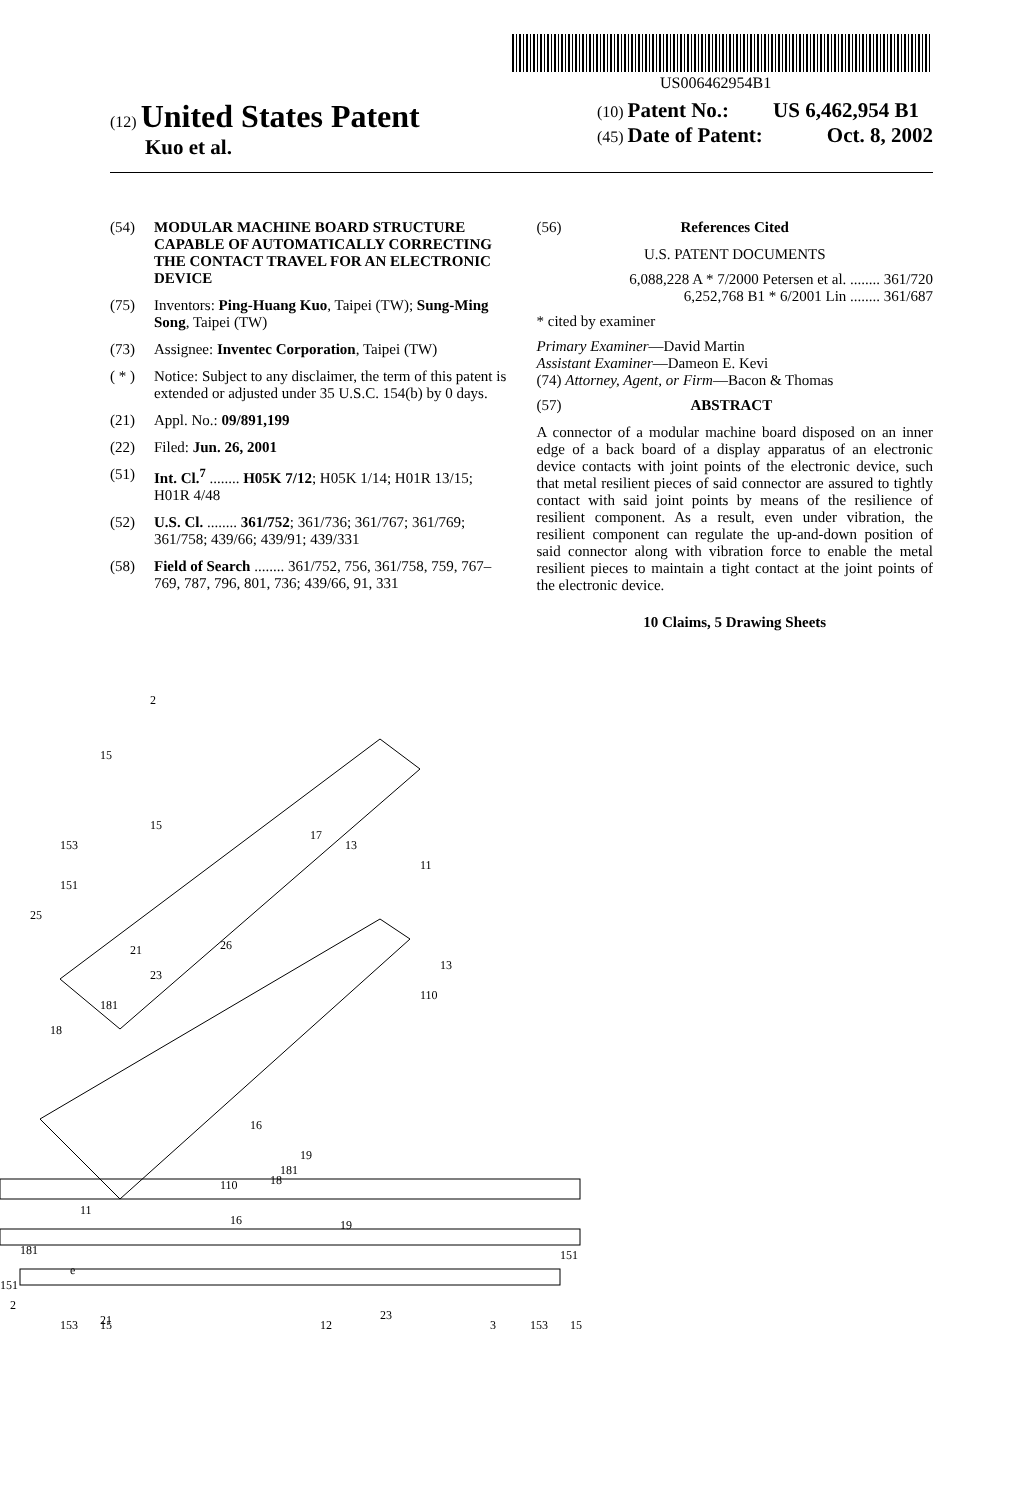US006462954B1
(12) United States Patent
Kuo et al.
(10) Patent No.: US 6,462,954 B1
(45) Date of Patent: Oct. 8, 2002
(54) MODULAR MACHINE BOARD STRUCTURE CAPABLE OF AUTOMATICALLY CORRECTING THE CONTACT TRAVEL FOR AN ELECTRONIC DEVICE
(75) Inventors: Ping-Huang Kuo, Taipei (TW); Sung-Ming Song, Taipei (TW)
(73) Assignee: Inventec Corporation, Taipei (TW)
( * ) Notice: Subject to any disclaimer, the term of this patent is extended or adjusted under 35 U.S.C. 154(b) by 0 days.
(21) Appl. No.: 09/891,199
(22) Filed: Jun. 26, 2001
(51) Int. Cl.<sup>7</sup> ........ H05K 7/12; H05K 1/14; H01R 13/15; H01R 4/48
(52) U.S. Cl. ........ 361/752; 361/736; 361/767; 361/769; 361/758; 439/66; 439/91; 439/331
(58) Field of Search ........ 361/752, 756, 361/758, 759, 767–769, 787, 796, 801, 736; 439/66, 91, 331
(56) References Cited
U.S. PATENT DOCUMENTS
6,088,228 A * 7/2000 Petersen et al. ........ 361/720
6,252,768 B1 * 6/2001 Lin ........ 361/687
* cited by examiner
Primary Examiner—David Martin
Assistant Examiner—Dameon E. Kevi
(74) Attorney, Agent, or Firm—Bacon & Thomas
(57) ABSTRACT
A connector of a modular machine board disposed on an inner edge of a back board of a display apparatus of an electronic device contacts with joint points of the electronic device, such that metal resilient pieces of said connector are assured to tightly contact with said joint points by means of the resilience of resilient component. As a result, even under vibration, the resilient component can regulate the up-and-down position of said connector along with vibration force to enable the metal resilient pieces to maintain a tight contact at the joint points of the electronic device.
10 Claims, 5 Drawing Sheets
2
15
15
153
151
25
26
17
13
11
21
23
13
110
181
18
16
19
181
18
110
11
16
19
181
151
151
e
2
21
23
153
15
12
3
153
15